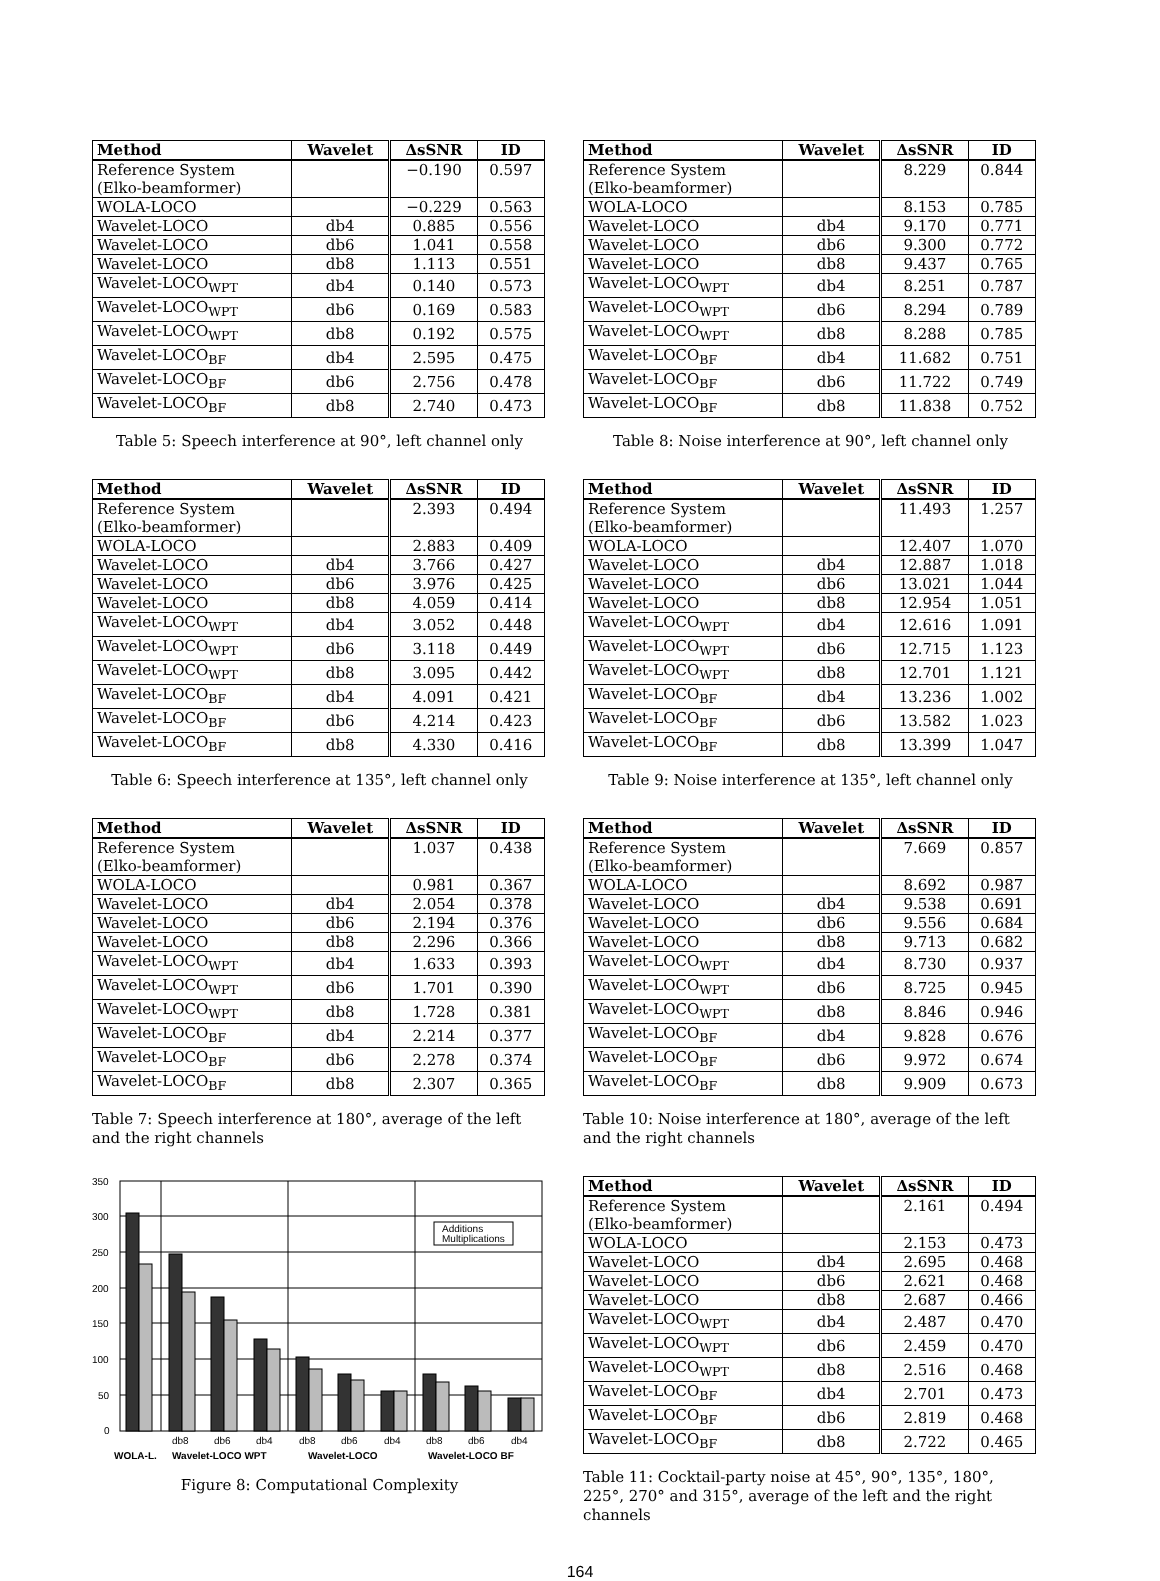| Method | Wavelet | ΔsSNR | ID |
| --- | --- | --- | --- |
| Reference System | | −0.190 | 0.597 |
| (Elko-beamformer) | | | |
| WOLA-LOCO | | −0.229 | 0.563 |
| Wavelet-LOCO | db4 | 0.885 | 0.556 |
| Wavelet-LOCO | db6 | 1.041 | 0.558 |
| Wavelet-LOCO | db8 | 1.113 | 0.551 |
| Wavelet-LOCO<sub>WPT</sub> | db4 | 0.140 | 0.573 |
| Wavelet-LOCO<sub>WPT</sub> | db6 | 0.169 | 0.583 |
| Wavelet-LOCO<sub>WPT</sub> | db8 | 0.192 | 0.575 |
| Wavelet-LOCO<sub>BF</sub> | db4 | 2.595 | 0.475 |
| Wavelet-LOCO<sub>BF</sub> | db6 | 2.756 | 0.478 |
| Wavelet-LOCO<sub>BF</sub> | db8 | 2.740 | 0.473 |
Table 5: Speech interference at 90°, left channel only
| Method | Wavelet | ΔsSNR | ID |
| --- | --- | --- | --- |
| Reference System | | 2.393 | 0.494 |
| (Elko-beamformer) | | | |
| WOLA-LOCO | | 2.883 | 0.409 |
| Wavelet-LOCO | db4 | 3.766 | 0.427 |
| Wavelet-LOCO | db6 | 3.976 | 0.425 |
| Wavelet-LOCO | db8 | 4.059 | 0.414 |
| Wavelet-LOCO<sub>WPT</sub> | db4 | 3.052 | 0.448 |
| Wavelet-LOCO<sub>WPT</sub> | db6 | 3.118 | 0.449 |
| Wavelet-LOCO<sub>WPT</sub> | db8 | 3.095 | 0.442 |
| Wavelet-LOCO<sub>BF</sub> | db4 | 4.091 | 0.421 |
| Wavelet-LOCO<sub>BF</sub> | db6 | 4.214 | 0.423 |
| Wavelet-LOCO<sub>BF</sub> | db8 | 4.330 | 0.416 |
Table 6: Speech interference at 135°, left channel only
| Method | Wavelet | ΔsSNR | ID |
| --- | --- | --- | --- |
| Reference System | | 1.037 | 0.438 |
| (Elko-beamformer) | | | |
| WOLA-LOCO | | 0.981 | 0.367 |
| Wavelet-LOCO | db4 | 2.054 | 0.378 |
| Wavelet-LOCO | db6 | 2.194 | 0.376 |
| Wavelet-LOCO | db8 | 2.296 | 0.366 |
| Wavelet-LOCO<sub>WPT</sub> | db4 | 1.633 | 0.393 |
| Wavelet-LOCO<sub>WPT</sub> | db6 | 1.701 | 0.390 |
| Wavelet-LOCO<sub>WPT</sub> | db8 | 1.728 | 0.381 |
| Wavelet-LOCO<sub>BF</sub> | db4 | 2.214 | 0.377 |
| Wavelet-LOCO<sub>BF</sub> | db6 | 2.278 | 0.374 |
| Wavelet-LOCO<sub>BF</sub> | db8 | 2.307 | 0.365 |
Table 7: Speech interference at 180°, average of the left and the right channels
350
300
250
200
150
100
50
0
Additions
Multiplications
db8
db6
db4
db8
db6
db4
db8
db6
db4
WOLA-L.
Wavelet-LOCO WPT
Wavelet-LOCO
Wavelet-LOCO BF
Figure 8: Computational Complexity
| Method | Wavelet | ΔsSNR | ID |
| --- | --- | --- | --- |
| Reference System | | 8.229 | 0.844 |
| (Elko-beamformer) | | | |
| WOLA-LOCO | | 8.153 | 0.785 |
| Wavelet-LOCO | db4 | 9.170 | 0.771 |
| Wavelet-LOCO | db6 | 9.300 | 0.772 |
| Wavelet-LOCO | db8 | 9.437 | 0.765 |
| Wavelet-LOCO<sub>WPT</sub> | db4 | 8.251 | 0.787 |
| Wavelet-LOCO<sub>WPT</sub> | db6 | 8.294 | 0.789 |
| Wavelet-LOCO<sub>WPT</sub> | db8 | 8.288 | 0.785 |
| Wavelet-LOCO<sub>BF</sub> | db4 | 11.682 | 0.751 |
| Wavelet-LOCO<sub>BF</sub> | db6 | 11.722 | 0.749 |
| Wavelet-LOCO<sub>BF</sub> | db8 | 11.838 | 0.752 |
Table 8: Noise interference at 90°, left channel only
| Method | Wavelet | ΔsSNR | ID |
| --- | --- | --- | --- |
| Reference System | | 11.493 | 1.257 |
| (Elko-beamformer) | | | |
| WOLA-LOCO | | 12.407 | 1.070 |
| Wavelet-LOCO | db4 | 12.887 | 1.018 |
| Wavelet-LOCO | db6 | 13.021 | 1.044 |
| Wavelet-LOCO | db8 | 12.954 | 1.051 |
| Wavelet-LOCO<sub>WPT</sub> | db4 | 12.616 | 1.091 |
| Wavelet-LOCO<sub>WPT</sub> | db6 | 12.715 | 1.123 |
| Wavelet-LOCO<sub>WPT</sub> | db8 | 12.701 | 1.121 |
| Wavelet-LOCO<sub>BF</sub> | db4 | 13.236 | 1.002 |
| Wavelet-LOCO<sub>BF</sub> | db6 | 13.582 | 1.023 |
| Wavelet-LOCO<sub>BF</sub> | db8 | 13.399 | 1.047 |
Table 9: Noise interference at 135°, left channel only
| Method | Wavelet | ΔsSNR | ID |
| --- | --- | --- | --- |
| Reference System | | 7.669 | 0.857 |
| (Elko-beamformer) | | | |
| WOLA-LOCO | | 8.692 | 0.987 |
| Wavelet-LOCO | db4 | 9.538 | 0.691 |
| Wavelet-LOCO | db6 | 9.556 | 0.684 |
| Wavelet-LOCO | db8 | 9.713 | 0.682 |
| Wavelet-LOCO<sub>WPT</sub> | db4 | 8.730 | 0.937 |
| Wavelet-LOCO<sub>WPT</sub> | db6 | 8.725 | 0.945 |
| Wavelet-LOCO<sub>WPT</sub> | db8 | 8.846 | 0.946 |
| Wavelet-LOCO<sub>BF</sub> | db4 | 9.828 | 0.676 |
| Wavelet-LOCO<sub>BF</sub> | db6 | 9.972 | 0.674 |
| Wavelet-LOCO<sub>BF</sub> | db8 | 9.909 | 0.673 |
Table 10: Noise interference at 180°, average of the left and the right channels
| Method | Wavelet | ΔsSNR | ID |
| --- | --- | --- | --- |
| Reference System | | 2.161 | 0.494 |
| (Elko-beamformer) | | | |
| WOLA-LOCO | | 2.153 | 0.473 |
| Wavelet-LOCO | db4 | 2.695 | 0.468 |
| Wavelet-LOCO | db6 | 2.621 | 0.468 |
| Wavelet-LOCO | db8 | 2.687 | 0.466 |
| Wavelet-LOCO<sub>WPT</sub> | db4 | 2.487 | 0.470 |
| Wavelet-LOCO<sub>WPT</sub> | db6 | 2.459 | 0.470 |
| Wavelet-LOCO<sub>WPT</sub> | db8 | 2.516 | 0.468 |
| Wavelet-LOCO<sub>BF</sub> | db4 | 2.701 | 0.473 |
| Wavelet-LOCO<sub>BF</sub> | db6 | 2.819 | 0.468 |
| Wavelet-LOCO<sub>BF</sub> | db8 | 2.722 | 0.465 |
Table 11: Cocktail-party noise at 45°, 90°, 135°, 180°, 225°, 270° and 315°, average of the left and the right channels
164